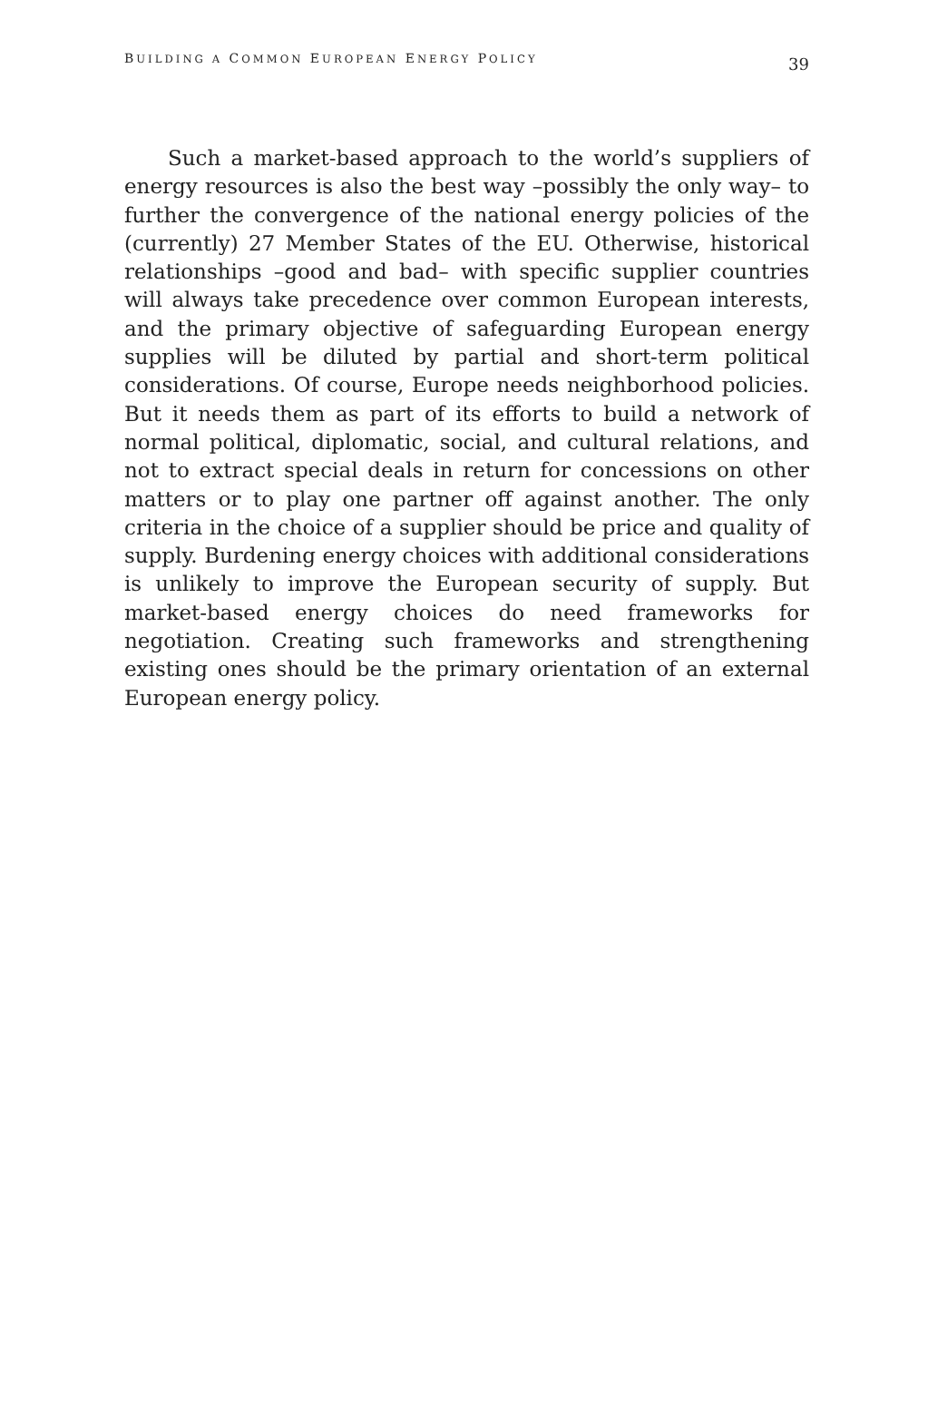BUILDING A COMMON EUROPEAN ENERGY POLICY 39
Such a market-based approach to the world’s suppliers of energy resources is also the best way –possibly the only way– to further the convergence of the national energy policies of the (currently) 27 Member States of the EU. Otherwise, historical relationships –good and bad– with specific supplier countries will always take precedence over common European interests, and the primary objective of safeguarding European energy supplies will be diluted by partial and short-term political considerations. Of course, Europe needs neighborhood policies. But it needs them as part of its efforts to build a network of normal political, diplomatic, social, and cultural relations, and not to extract special deals in return for concessions on other matters or to play one partner off against another. The only criteria in the choice of a supplier should be price and quality of supply. Burdening energy choices with additional considerations is unlikely to improve the European security of supply. But market-based energy choices do need frameworks for negotiation. Creating such frameworks and strengthening existing ones should be the primary orientation of an external European energy policy.